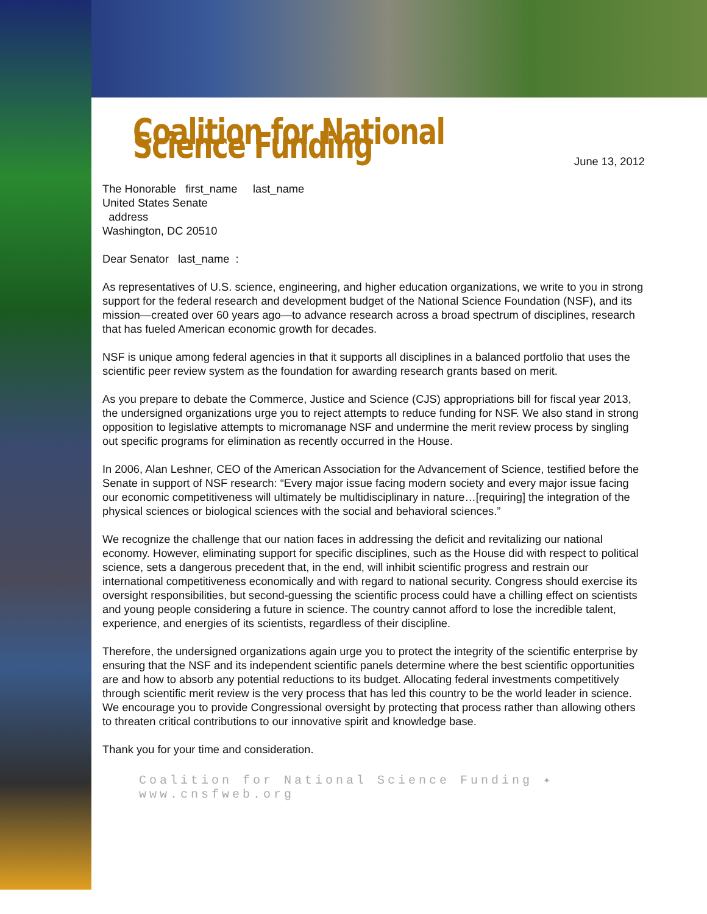Coalition for National Science Funding
June 13, 2012
The Honorable first_name last_name
United States Senate
address
Washington, DC 20510
Dear Senator last_name :
As representatives of U.S. science, engineering, and higher education organizations, we write to you in strong support for the federal research and development budget of the National Science Foundation (NSF), and its mission—created over 60 years ago—to advance research across a broad spectrum of disciplines, research that has fueled American economic growth for decades.
NSF is unique among federal agencies in that it supports all disciplines in a balanced portfolio that uses the scientific peer review system as the foundation for awarding research grants based on merit.
As you prepare to debate the Commerce, Justice and Science (CJS) appropriations bill for fiscal year 2013, the undersigned organizations urge you to reject attempts to reduce funding for NSF. We also stand in strong opposition to legislative attempts to micromanage NSF and undermine the merit review process by singling out specific programs for elimination as recently occurred in the House.
In 2006, Alan Leshner, CEO of the American Association for the Advancement of Science, testified before the Senate in support of NSF research: “Every major issue facing modern society and every major issue facing our economic competitiveness will ultimately be multidisciplinary in nature…[requiring] the integration of the physical sciences or biological sciences with the social and behavioral sciences.”
We recognize the challenge that our nation faces in addressing the deficit and revitalizing our national economy. However, eliminating support for specific disciplines, such as the House did with respect to political science, sets a dangerous precedent that, in the end, will inhibit scientific progress and restrain our international competitiveness economically and with regard to national security. Congress should exercise its oversight responsibilities, but second-guessing the scientific process could have a chilling effect on scientists and young people considering a future in science. The country cannot afford to lose the incredible talent, experience, and energies of its scientists, regardless of their discipline.
Therefore, the undersigned organizations again urge you to protect the integrity of the scientific enterprise by ensuring that the NSF and its independent scientific panels determine where the best scientific opportunities are and how to absorb any potential reductions to its budget. Allocating federal investments competitively through scientific merit review is the very process that has led this country to be the world leader in science. We encourage you to provide Congressional oversight by protecting that process rather than allowing others to threaten critical contributions to our innovative spirit and knowledge base.
Thank you for your time and consideration.
Coalition for National Science Funding ✦ www.cnsfweb.org